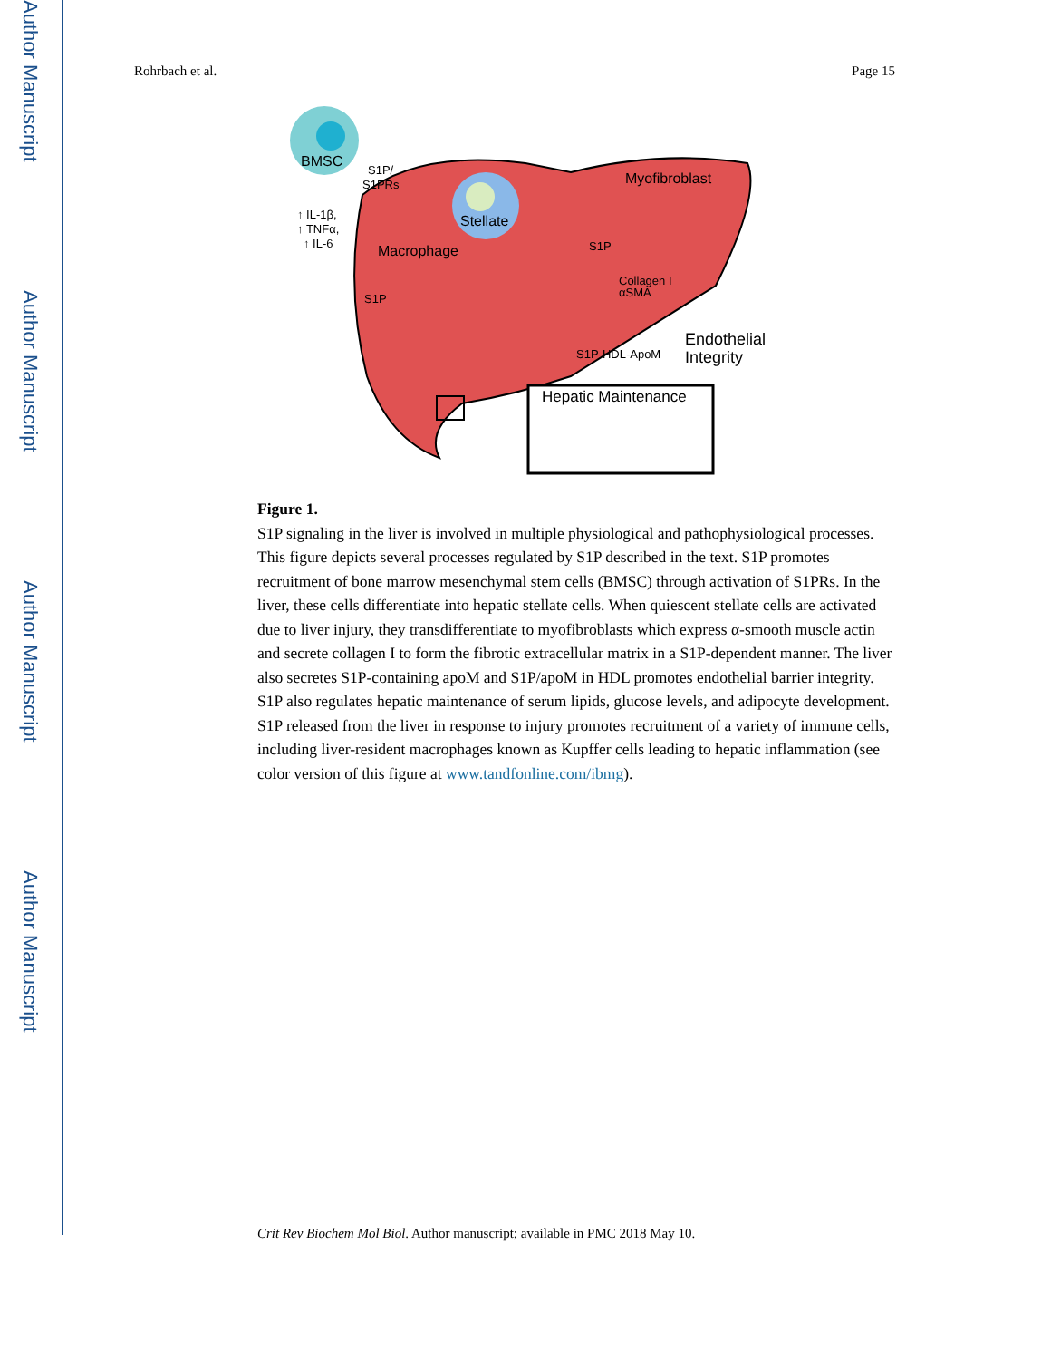Author Manuscript
Author Manuscript
Author Manuscript
Author Manuscript
Rohrbach et al. Page 15
BMSC
Stellate
Myofibroblast
Macrophage
S1P/
S1PRs
↑ IL-1β,
↑ TNFα,
↑ IL-6
S1P
S1P
Collagen I
αSMA
S1P-HDL-ApoM
Endothelial
Integrity
Hepatic Maintenance
Figure 1.
S1P signaling in the liver is involved in multiple physiological and pathophysiological processes. This figure depicts several processes regulated by S1P described in the text. S1P promotes recruitment of bone marrow mesenchymal stem cells (BMSC) through activation of S1PRs. In the liver, these cells differentiate into hepatic stellate cells. When quiescent stellate cells are activated due to liver injury, they transdifferentiate to myofibroblasts which express α-smooth muscle actin and secrete collagen I to form the fibrotic extracellular matrix in a S1P-dependent manner. The liver also secretes S1P-containing apoM and S1P/apoM in HDL promotes endothelial barrier integrity. S1P also regulates hepatic maintenance of serum lipids, glucose levels, and adipocyte development. S1P released from the liver in response to injury promotes recruitment of a variety of immune cells, including liver-resident macrophages known as Kupffer cells leading to hepatic inflammation (see color version of this figure at www.tandfonline.com/ibmg).
Crit Rev Biochem Mol Biol. Author manuscript; available in PMC 2018 May 10.